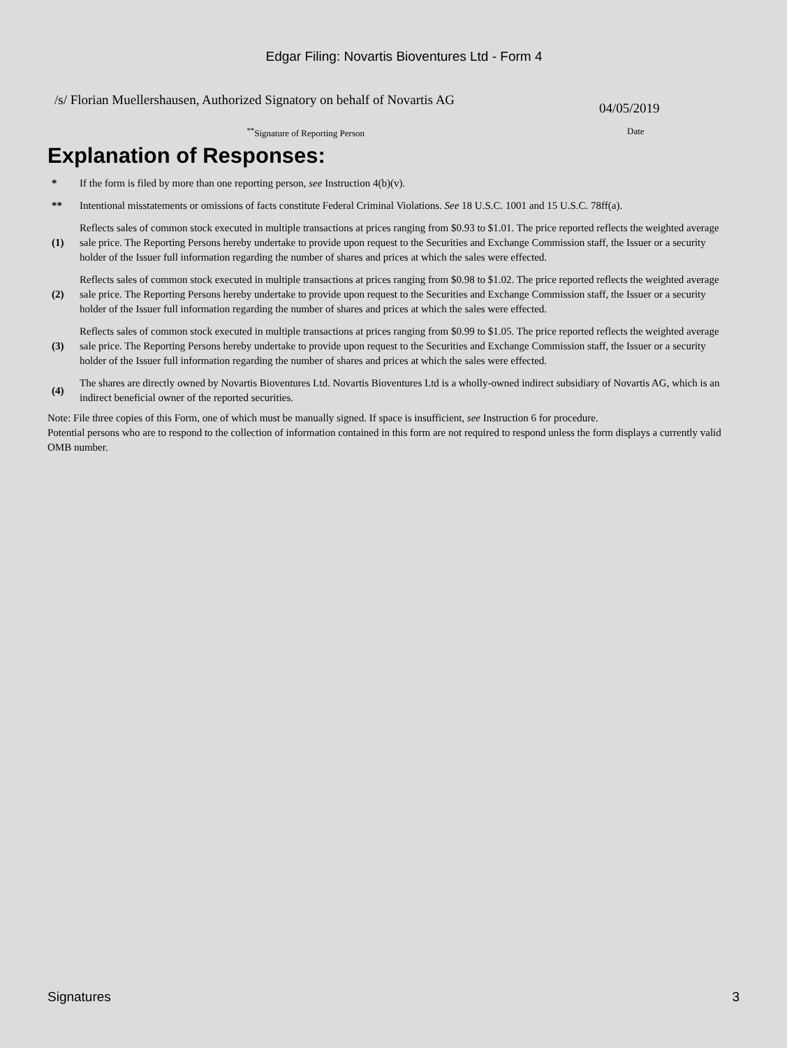Edgar Filing: Novartis Bioventures Ltd - Form 4
/s/ Florian Muellershausen, Authorized Signatory on behalf of Novartis AG
04/05/2019
<sup>**</sup> Signature of Reporting Person Date
Explanation of Responses:
| * | If the form is filed by more than one reporting person, see Instruction 4(b)(v). |
| ** | Intentional misstatements or omissions of facts constitute Federal Criminal Violations. See 18 U.S.C. 1001 and 15 U.S.C. 78ff(a). |
| (1) | Reflects sales of common stock executed in multiple transactions at prices ranging from $0.93 to $1.01. The price reported reflects the weighted average sale price. The Reporting Persons hereby undertake to provide upon request to the Securities and Exchange Commission staff, the Issuer or a security holder of the Issuer full information regarding the number of shares and prices at which the sales were effected. |
| (2) | Reflects sales of common stock executed in multiple transactions at prices ranging from $0.98 to $1.02. The price reported reflects the weighted average sale price. The Reporting Persons hereby undertake to provide upon request to the Securities and Exchange Commission staff, the Issuer or a security holder of the Issuer full information regarding the number of shares and prices at which the sales were effected. |
| (3) | Reflects sales of common stock executed in multiple transactions at prices ranging from $0.99 to $1.05. The price reported reflects the weighted average sale price. The Reporting Persons hereby undertake to provide upon request to the Securities and Exchange Commission staff, the Issuer or a security holder of the Issuer full information regarding the number of shares and prices at which the sales were effected. |
| (4) | The shares are directly owned by Novartis Bioventures Ltd. Novartis Bioventures Ltd is a wholly-owned indirect subsidiary of Novartis AG, which is an indirect beneficial owner of the reported securities. |
Note: File three copies of this Form, one of which must be manually signed. If space is insufficient, see Instruction 6 for procedure.
Potential persons who are to respond to the collection of information contained in this form are not required to respond unless the form displays a currently valid OMB number.
Signatures 3